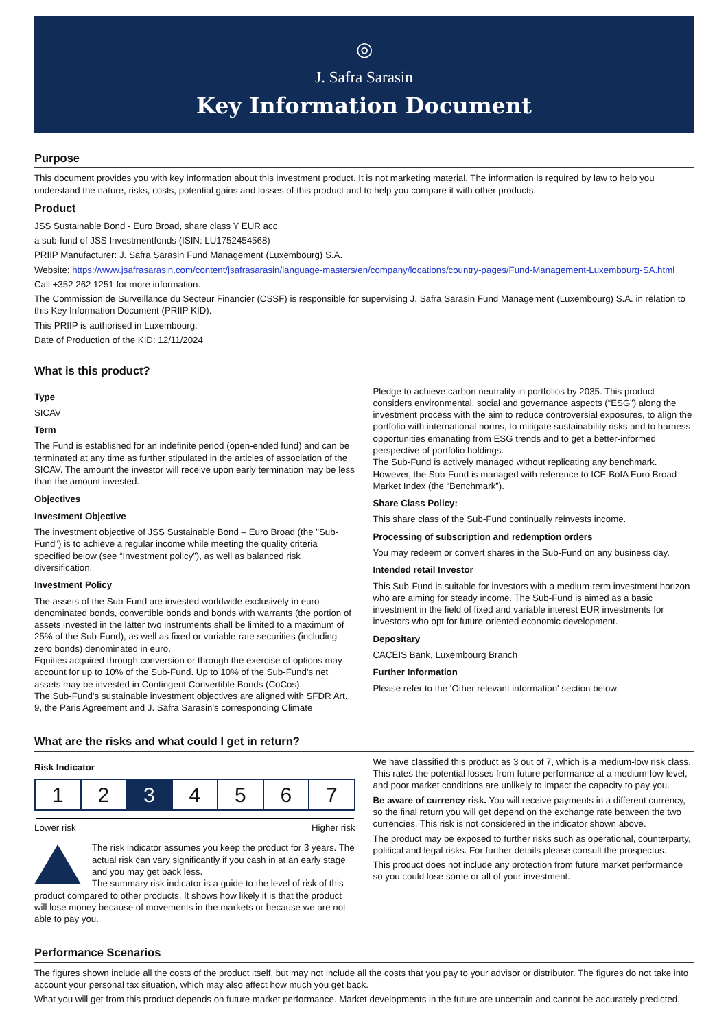◎
J. Safra Sarasin
Key Information Document
Purpose
This document provides you with key information about this investment product. It is not marketing material. The information is required by law to help you understand the nature, risks, costs, potential gains and losses of this product and to help you compare it with other products.
Product
JSS Sustainable Bond - Euro Broad, share class Y EUR acc
a sub-fund of JSS Investmentfonds (ISIN: LU1752454568)
PRIIP Manufacturer: J. Safra Sarasin Fund Management (Luxembourg) S.A.
Website: https://www.jsafrasarasin.com/content/jsafrasarasin/language-masters/en/company/locations/country-pages/Fund-Management-Luxembourg-SA.html
Call +352 262 1251 for more information.
The Commission de Surveillance du Secteur Financier (CSSF) is responsible for supervising J. Safra Sarasin Fund Management (Luxembourg) S.A. in relation to this Key Information Document (PRIIP KID).
This PRIIP is authorised in Luxembourg.
Date of Production of the KID: 12/11/2024
What is this product?
Type
SICAV
Term
The Fund is established for an indefinite period (open-ended fund) and can be terminated at any time as further stipulated in the articles of association of the SICAV. The amount the investor will receive upon early termination may be less than the amount invested.
Objectives
Investment Objective
The investment objective of JSS Sustainable Bond – Euro Broad (the "Sub-Fund") is to achieve a regular income while meeting the quality criteria specified below (see “Investment policy”), as well as balanced risk diversification.
Investment Policy
The assets of the Sub-Fund are invested worldwide exclusively in euro-denominated bonds, convertible bonds and bonds with warrants (the portion of assets invested in the latter two instruments shall be limited to a maximum of 25% of the Sub-Fund), as well as fixed or variable-rate securities (including zero bonds) denominated in euro.
Equities acquired through conversion or through the exercise of options may account for up to 10% of the Sub-Fund. Up to 10% of the Sub-Fund's net assets may be invested in Contingent Convertible Bonds (CoCos).
The Sub-Fund's sustainable investment objectives are aligned with SFDR Art. 9, the Paris Agreement and J. Safra Sarasin's corresponding Climate
Pledge to achieve carbon neutrality in portfolios by 2035. This product considers environmental, social and governance aspects (“ESG”) along the investment process with the aim to reduce controversial exposures, to align the portfolio with international norms, to mitigate sustainability risks and to harness opportunities emanating from ESG trends and to get a better-informed perspective of portfolio holdings.
The Sub-Fund is actively managed without replicating any benchmark. However, the Sub-Fund is managed with reference to ICE BofA Euro Broad Market Index (the “Benchmark”).
Share Class Policy:
This share class of the Sub-Fund continually reinvests income.
Processing of subscription and redemption orders
You may redeem or convert shares in the Sub-Fund on any business day.
Intended retail Investor
This Sub-Fund is suitable for investors with a medium-term investment horizon who are aiming for steady income. The Sub-Fund is aimed as a basic investment in the field of fixed and variable interest EUR investments for investors who opt for future-oriented economic development.
Depositary
CACEIS Bank, Luxembourg Branch
Further Information
Please refer to the 'Other relevant information' section below.
What are the risks and what could I get in return?
Risk Indicator
| 1 | 2 | 3 | 4 | 5 | 6 | 7 |
Lower risk Higher risk
The risk indicator assumes you keep the product for 3 years. The actual risk can vary significantly if you cash in at an early stage and you may get back less.
The summary risk indicator is a guide to the level of risk of this product compared to other products. It shows how likely it is that the product will lose money because of movements in the markets or because we are not able to pay you.
We have classified this product as 3 out of 7, which is a medium-low risk class. This rates the potential losses from future performance at a medium-low level, and poor market conditions are unlikely to impact the capacity to pay you.
Be aware of currency risk. You will receive payments in a different currency, so the final return you will get depend on the exchange rate between the two currencies. This risk is not considered in the indicator shown above.
The product may be exposed to further risks such as operational, counterparty, political and legal risks. For further details please consult the prospectus.
This product does not include any protection from future market performance so you could lose some or all of your investment.
Performance Scenarios
The figures shown include all the costs of the product itself, but may not include all the costs that you pay to your advisor or distributor. The figures do not take into account your personal tax situation, which may also affect how much you get back.
What you will get from this product depends on future market performance. Market developments in the future are uncertain and cannot be accurately predicted.